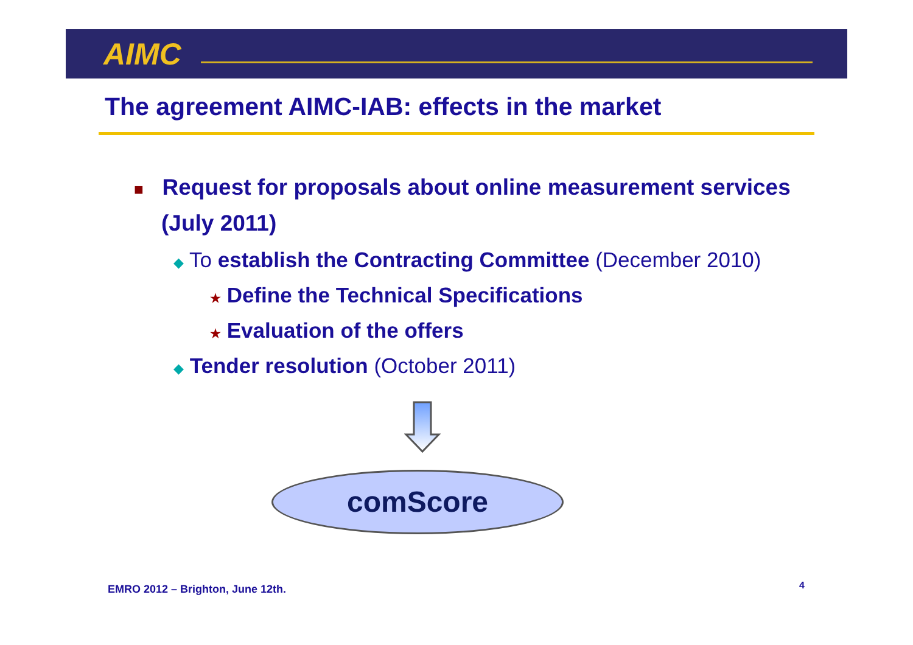AIMC
The agreement AIMC-IAB: effects in the market
■ Request for proposals about online measurement services (July 2011)
◆ To establish the Contracting Committee (December 2010)
★ Define the Technical Specifications
★ Evaluation of the offers
◆ Tender resolution (October 2011)
comScore
EMRO 2012 – Brighton, June 12th.
4